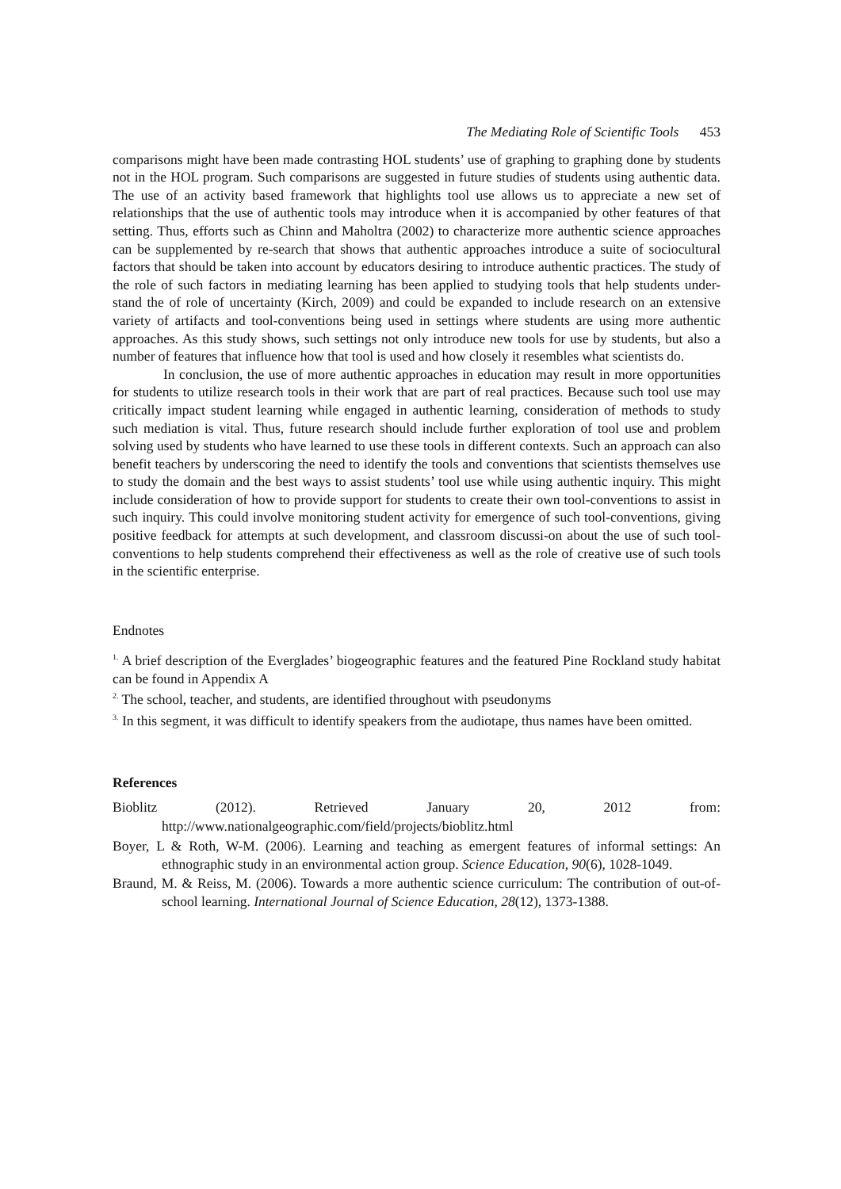The Mediating Role of Scientific Tools 453
comparisons might have been made contrasting HOL students’ use of graphing to graphing done by students not in the HOL program. Such comparisons are suggested in future studies of students using authentic data. The use of an activity based framework that highlights tool use allows us to appreciate a new set of relationships that the use of authentic tools may introduce when it is accompanied by other features of that setting. Thus, efforts such as Chinn and Maholtra (2002) to characterize more authentic science approaches can be supplemented by re-search that shows that authentic approaches introduce a suite of sociocultural factors that should be taken into account by educators desiring to introduce authentic practices. The study of the role of such factors in mediating learning has been applied to studying tools that help students under-stand the of role of uncertainty (Kirch, 2009) and could be expanded to include research on an extensive variety of artifacts and tool-conventions being used in settings where students are using more authentic approaches. As this study shows, such settings not only introduce new tools for use by students, but also a number of features that influence how that tool is used and how closely it resembles what scientists do.
In conclusion, the use of more authentic approaches in education may result in more opportunities for students to utilize research tools in their work that are part of real practices. Because such tool use may critically impact student learning while engaged in authentic learning, consideration of methods to study such mediation is vital. Thus, future research should include further exploration of tool use and problem solving used by students who have learned to use these tools in different contexts. Such an approach can also benefit teachers by underscoring the need to identify the tools and conventions that scientists themselves use to study the domain and the best ways to assist students’ tool use while using authentic inquiry. This might include consideration of how to provide support for students to create their own tool-conventions to assist in such inquiry. This could involve monitoring student activity for emergence of such tool-conventions, giving positive feedback for attempts at such development, and classroom discussi-on about the use of such tool-conventions to help students comprehend their effectiveness as well as the role of creative use of such tools in the scientific enterprise.
Endnotes
<sup>1.</sup> A brief description of the Everglades’ biogeographic features and the featured Pine Rockland study habitat can be found in Appendix A
<sup>2.</sup> The school, teacher, and students, are identified throughout with pseudonyms
<sup>3.</sup> In this segment, it was difficult to identify speakers from the audiotape, thus names have been omitted.
References
Bioblitz (2012). Retrieved January 20, 2012 from:
http://www.nationalgeographic.com/field/projects/bioblitz.html
Boyer, L & Roth, W-M. (2006). Learning and teaching as emergent features of informal settings: An ethnographic study in an environmental action group. Science Education, 90(6), 1028-1049.
Braund, M. & Reiss, M. (2006). Towards a more authentic science curriculum: The contribution of out-of-school learning. International Journal of Science Education, 28(12), 1373-1388.